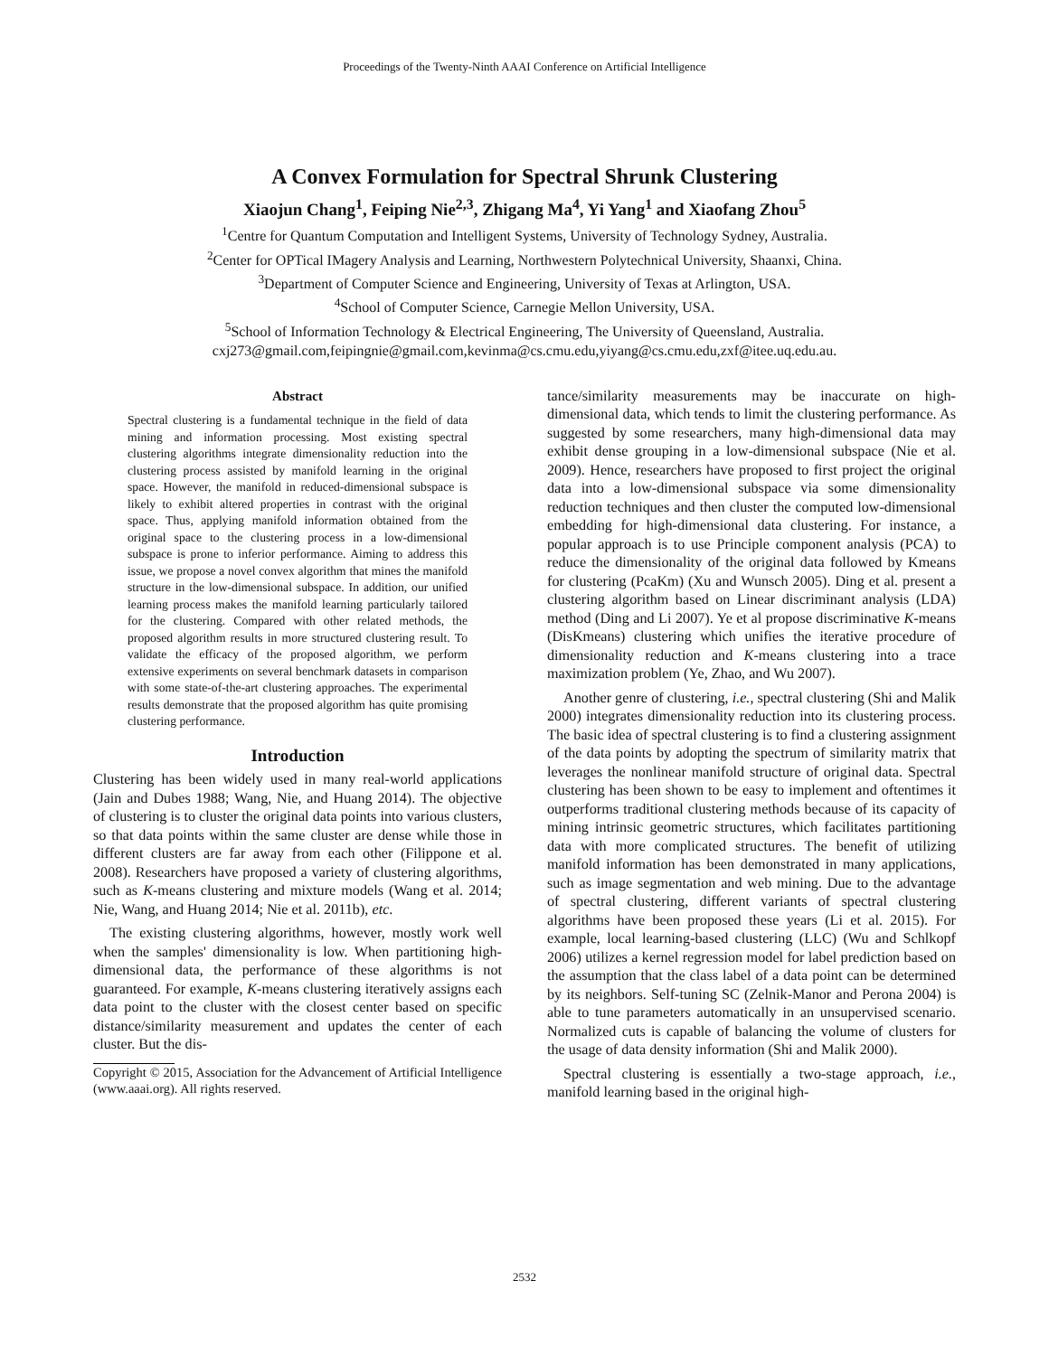Proceedings of the Twenty-Ninth AAAI Conference on Artificial Intelligence
A Convex Formulation for Spectral Shrunk Clustering
Xiaojun Chang<sup>1</sup>, Feiping Nie<sup>2,3</sup>, Zhigang Ma<sup>4</sup>, Yi Yang<sup>1</sup> and Xiaofang Zhou<sup>5</sup>
<sup>1</sup> Centre for Quantum Computation and Intelligent Systems, University of Technology Sydney, Australia.
<sup>2</sup> Center for OPTical IMagery Analysis and Learning, Northwestern Polytechnical University, Shaanxi, China.
<sup>3</sup> Department of Computer Science and Engineering, University of Texas at Arlington, USA.
<sup>4</sup> School of Computer Science, Carnegie Mellon University, USA.
<sup>5</sup> School of Information Technology & Electrical Engineering, The University of Queensland, Australia.
cxj273@gmail.com,feipingnie@gmail.com,kevinma@cs.cmu.edu,yiyang@cs.cmu.edu,zxf@itee.uq.edu.au.
Abstract
Spectral clustering is a fundamental technique in the field of data mining and information processing. Most existing spectral clustering algorithms integrate dimensionality reduction into the clustering process assisted by manifold learning in the original space. However, the manifold in reduced-dimensional subspace is likely to exhibit altered properties in contrast with the original space. Thus, applying manifold information obtained from the original space to the clustering process in a low-dimensional subspace is prone to inferior performance. Aiming to address this issue, we propose a novel convex algorithm that mines the manifold structure in the low-dimensional subspace. In addition, our unified learning process makes the manifold learning particularly tailored for the clustering. Compared with other related methods, the proposed algorithm results in more structured clustering result. To validate the efficacy of the proposed algorithm, we perform extensive experiments on several benchmark datasets in comparison with some state-of-the-art clustering approaches. The experimental results demonstrate that the proposed algorithm has quite promising clustering performance.
Introduction
Clustering has been widely used in many real-world applications (Jain and Dubes 1988; Wang, Nie, and Huang 2014). The objective of clustering is to cluster the original data points into various clusters, so that data points within the same cluster are dense while those in different clusters are far away from each other (Filippone et al. 2008). Researchers have proposed a variety of clustering algorithms, such as K-means clustering and mixture models (Wang et al. 2014; Nie, Wang, and Huang 2014; Nie et al. 2011b), etc.
The existing clustering algorithms, however, mostly work well when the samples' dimensionality is low. When partitioning high-dimensional data, the performance of these algorithms is not guaranteed. For example, K-means clustering iteratively assigns each data point to the cluster with the closest center based on specific distance/similarity measurement and updates the center of each cluster. But the dis-
Copyright © 2015, Association for the Advancement of Artificial Intelligence (www.aaai.org). All rights reserved.
tance/similarity measurements may be inaccurate on high-dimensional data, which tends to limit the clustering performance. As suggested by some researchers, many high-dimensional data may exhibit dense grouping in a low-dimensional subspace (Nie et al. 2009). Hence, researchers have proposed to first project the original data into a low-dimensional subspace via some dimensionality reduction techniques and then cluster the computed low-dimensional embedding for high-dimensional data clustering. For instance, a popular approach is to use Principle component analysis (PCA) to reduce the dimensionality of the original data followed by Kmeans for clustering (PcaKm) (Xu and Wunsch 2005). Ding et al. present a clustering algorithm based on Linear discriminant analysis (LDA) method (Ding and Li 2007). Ye et al propose discriminative K-means (DisKmeans) clustering which unifies the iterative procedure of dimensionality reduction and K-means clustering into a trace maximization problem (Ye, Zhao, and Wu 2007).
Another genre of clustering, i.e., spectral clustering (Shi and Malik 2000) integrates dimensionality reduction into its clustering process. The basic idea of spectral clustering is to find a clustering assignment of the data points by adopting the spectrum of similarity matrix that leverages the nonlinear manifold structure of original data. Spectral clustering has been shown to be easy to implement and oftentimes it outperforms traditional clustering methods because of its capacity of mining intrinsic geometric structures, which facilitates partitioning data with more complicated structures. The benefit of utilizing manifold information has been demonstrated in many applications, such as image segmentation and web mining. Due to the advantage of spectral clustering, different variants of spectral clustering algorithms have been proposed these years (Li et al. 2015). For example, local learning-based clustering (LLC) (Wu and Schlkopf 2006) utilizes a kernel regression model for label prediction based on the assumption that the class label of a data point can be determined by its neighbors. Self-tuning SC (Zelnik-Manor and Perona 2004) is able to tune parameters automatically in an unsupervised scenario. Normalized cuts is capable of balancing the volume of clusters for the usage of data density information (Shi and Malik 2000).
Spectral clustering is essentially a two-stage approach, i.e., manifold learning based in the original high-
2532